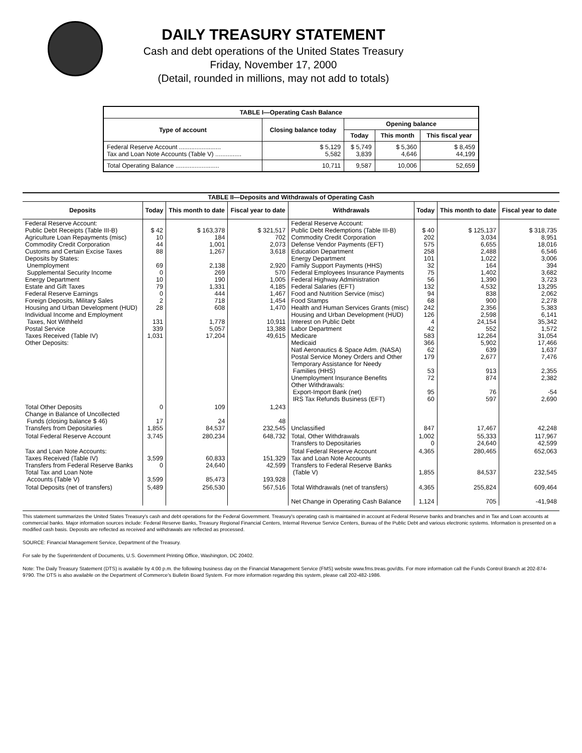DAILY TREASURY STATEMENT
Cash and debt operations of the United States Treasury
Friday, November 17, 2000
(Detail, rounded in millions, may not add to totals)
| TABLE I—Operating Cash Balance | | | | |
| Type of account | Closing balance today | Opening balance | | |
| | | Today | This month | This fiscal year |
| Federal Reserve Account ........................ Tax and Loan Note Accounts (Table V) ............... | $ 5,129 5,582 | $ 5,749 3,839 | $ 5,360 4,646 | $ 8,459 44,199 |
| Total Operating Balance ......................... | 10,711 | 9,587 | 10,006 | 52,659 |
| TABLE II—Deposits and Withdrawals of Operating Cash | | | | | | | |
| Deposits | Today | This month to date | Fiscal year to date | Withdrawals | Today | This month to date | Fiscal year to date |
| Federal Reserve Account: Public Debt Receipts (Table III-B) Agriculture Loan Repayments (misc) Commodity Credit Corporation Customs and Certain Excise Taxes Deposits by States: Unemployment Supplemental Security Income Energy Department Estate and Gift Taxes Federal Reserve Earnings Foreign Deposits, Military Sales Housing and Urban Development (HUD) Individual Income and Employment Taxes, Not Withheld Postal Service Taxes Received (Table IV) Other Deposits: | $ 42 10 44 88 69 0 10 79 0 2 28 131 339 1,031 | $ 163,378 184 1,001 1,267 2,138 269 190 1,331 444 718 608 1,778 5,057 17,204 | $ 321,517 702 2,073 3,618 2,920 570 1,005 4,185 1,467 1,454 1,470 10,911 13,388 49,615 | Federal Reserve Account: Public Debt Redemptions (Table III-B) Commodity Credit Corporation Defense Vendor Payments (EFT) Education Department Energy Department Family Support Payments (HHS) Federal Employees Insurance Payments Federal Highway Administration Federal Salaries (EFT) Food and Nutrition Service (misc) Food Stamps Health and Human Services Grants (misc) Housing and Urban Development (HUD) Interest on Public Debt Labor Department Medicare Medicaid Natl Aeronautics & Space Adm. (NASA) Postal Service Money Orders and Other Temporary Assistance for Needy Families (HHS) Unemployment Insurance Benefits Other Withdrawals: Export-Import Bank (net) IRS Tax Refunds Business (EFT) | $ 40 202 575 258 101 32 75 56 132 94 68 242 126 4 42 583 366 62 179 53 72 95 60 | $ 125,137 3,034 6,655 2,488 1,022 164 1,402 1,390 4,532 838 900 2,356 2,598 24,154 552 12,264 5,902 639 2,677 913 874 76 597 | $ 318,735 8,951 18,016 6,546 3,006 394 3,682 3,723 13,295 2,062 2,278 5,383 6,141 35,342 1,572 31,054 17,466 1,637 7,476 2,355 2,382 -54 2,690 |
| Total Other Deposits Change in Balance of Uncollected Funds (closing balance $ 46) Transfers from Depositaries | 0 17 1,855 | 109 24 84,537 | 1,243 48 232,545 | Unclassified | 847 | 17,467 | 42,248 |
| Total Federal Reserve Account | 3,745 | 280,234 | 648,732 | Total, Other Withdrawals Transfers to Depositaries | 1,002 0 | 55,333 24,640 | 117,967 42,599 |
| Tax and Loan Note Accounts: Taxes Received (Table IV) Transfers from Federal Reserve Banks Total Tax and Loan Note Accounts (Table V) | 3,599 0 3,599 | 60,833 24,640 85,473 | 151,329 42,599 193,928 | Total Federal Reserve Account Tax and Loan Note Accounts Transfers to Federal Reserve Banks (Table V) | 4,365 1,855 | 280,465 84,537 | 652,063 232,545 |
| Total Deposits (net of transfers) | 5,489 | 256,530 | 567,516 | Total Withdrawals (net of transfers) Net Change in Operating Cash Balance | 4,365 1,124 | 255,824 705 | 609,464 -41,948 |
This statement summarizes the United States Treasury's cash and debt operations for the Federal Government. Treasury's operating cash is maintained in account at Federal Reserve banks and branches and in Tax and Loan accounts at commercial banks. Major information sources include: Federal Reserve Banks, Treasury Regional Financial Centers, Internal Revenue Service Centers, Bureau of the Public Debt and various electronic systems. Information is presented on a modified cash basis. Deposits are reflected as received and withdrawals are reflected as processed.
SOURCE: Financial Management Service, Department of the Treasury.
For sale by the Superintendent of Documents, U.S. Government Printing Office, Washington, DC 20402.
Note: The Daily Treasury Statement (DTS) is available by 4:00 p.m. the following business day on the Financial Management Service (FMS) website www.fms.treas.gov/dts. For more information call the Funds Control Branch at 202-874-9790. The DTS is also available on the Department of Commerce's Bulletin Board System. For more information regarding this system, please call 202-482-1986.